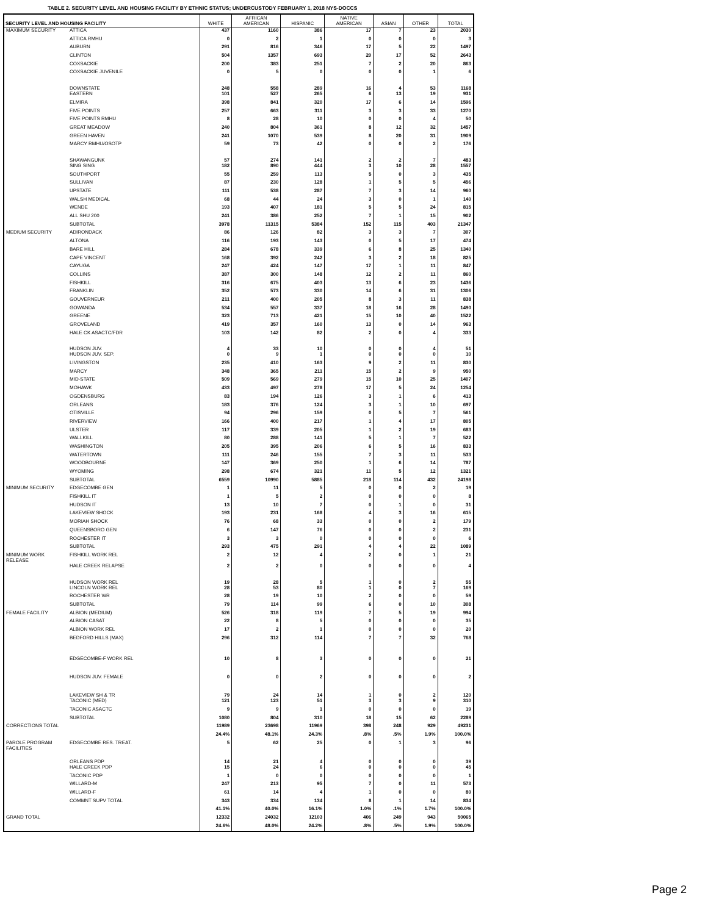TABLE 2. SECURITY LEVEL AND HOUSING FACILITY BY ETHNIC STATUS; UNDERCUSTODY FEBRUARY 1, 2018 NYS-DOCCS
| SECURITY LEVEL AND HOUSING FACILITY | | WHITE | AFRICAN AMERICAN | HISPANIC | NATIVE AMERICAN | ASIAN | OTHER | TOTAL |
| --- | --- | --- | --- | --- | --- | --- | --- | --- |
| MAXIMUM SECURITY | ATTICA | 437 | 1160 | 386 | 17 | 7 | 23 | 2030 |
| | ATTICA RMHU | 0 | 2 | 1 | 0 | 0 | 0 | 3 |
| | AUBURN | 291 | 816 | 346 | 17 | 5 | 22 | 1497 |
| | CLINTON | 504 | 1357 | 693 | 20 | 17 | 52 | 2643 |
| | COXSACKIE | 200 | 383 | 251 | 7 | 2 | 20 | 863 |
| | COXSACKIE JUVENILE | 0 | 5 | 0 | 0 | 0 | 1 | 6 |
| | DOWNSTATE | 248 | 558 | 289 | 16 | 4 | 53 | 1168 |
| | EASTERN | 101 | 527 | 265 | 6 | 13 | 19 | 931 |
| | ELMIRA | 398 | 841 | 320 | 17 | 6 | 14 | 1596 |
| | FIVE POINTS | 257 | 663 | 311 | 3 | 3 | 33 | 1270 |
| | FIVE POINTS RMHU | 8 | 28 | 10 | 0 | 0 | 4 | 50 |
| | GREAT MEADOW | 240 | 804 | 361 | 8 | 12 | 32 | 1457 |
| | GREEN HAVEN | 241 | 1070 | 539 | 8 | 20 | 31 | 1909 |
| | MARCY RMHU/OSOTP | 59 | 73 | 42 | 0 | 0 | 2 | 176 |
| | SHAWANGUNK | 57 | 274 | 141 | 2 | 2 | 7 | 483 |
| | SING SING | 182 | 890 | 444 | 3 | 10 | 28 | 1557 |
| | SOUTHPORT | 55 | 259 | 113 | 5 | 0 | 3 | 435 |
| | SULLIVAN | 87 | 230 | 128 | 1 | 5 | 5 | 456 |
| | UPSTATE | 111 | 538 | 287 | 7 | 3 | 14 | 960 |
| | WALSH MEDICAL | 68 | 44 | 24 | 3 | 0 | 1 | 140 |
| | WENDE | 193 | 407 | 181 | 5 | 5 | 24 | 815 |
| | ALL SHU 200 | 241 | 386 | 252 | 7 | 1 | 15 | 902 |
| | SUBTOTAL | 3978 | 11315 | 5384 | 152 | 115 | 403 | 21347 |
| MEDIUM SECURITY | ADIRONDACK | 86 | 126 | 82 | 3 | 3 | 7 | 307 |
| | ALTONA | 116 | 193 | 143 | 0 | 5 | 17 | 474 |
| | BARE HILL | 284 | 678 | 339 | 6 | 8 | 25 | 1340 |
| | CAPE VINCENT | 168 | 392 | 242 | 3 | 2 | 18 | 825 |
| | CAYUGA | 247 | 424 | 147 | 17 | 1 | 11 | 847 |
| | COLLINS | 387 | 300 | 148 | 12 | 2 | 11 | 860 |
| | FISHKILL | 316 | 675 | 403 | 13 | 6 | 23 | 1436 |
| | FRANKLIN | 352 | 573 | 330 | 14 | 6 | 31 | 1306 |
| | GOUVERNEUR | 211 | 400 | 205 | 8 | 3 | 11 | 838 |
| | GOWANDA | 534 | 557 | 337 | 18 | 16 | 28 | 1490 |
| | GREENE | 323 | 713 | 421 | 15 | 10 | 40 | 1522 |
| | GROVELAND | 419 | 357 | 160 | 13 | 0 | 14 | 963 |
| | HALE CK ASACTC/FDR | 103 | 142 | 82 | 2 | 0 | 4 | 333 |
| | HUDSON JUV. | 4 | 33 | 10 | 0 | 0 | 4 | 51 |
| | HUDSON JUV. SEP. | 0 | 9 | 1 | 0 | 0 | 0 | 10 |
| | LIVINGSTON | 235 | 410 | 163 | 9 | 2 | 11 | 830 |
| | MARCY | 348 | 365 | 211 | 15 | 2 | 9 | 950 |
| | MID-STATE | 509 | 569 | 279 | 15 | 10 | 25 | 1407 |
| | MOHAWK | 433 | 497 | 278 | 17 | 5 | 24 | 1254 |
| | OGDENSBURG | 83 | 194 | 126 | 3 | 1 | 6 | 413 |
| | ORLEANS | 183 | 376 | 124 | 3 | 1 | 10 | 697 |
| | OTISVILLE | 94 | 296 | 159 | 0 | 5 | 7 | 561 |
| | RIVERVIEW | 166 | 400 | 217 | 1 | 4 | 17 | 805 |
| | ULSTER | 117 | 339 | 205 | 1 | 2 | 19 | 683 |
| | WALLKILL | 80 | 288 | 141 | 5 | 1 | 7 | 522 |
| | WASHINGTON | 205 | 395 | 206 | 6 | 5 | 16 | 833 |
| | WATERTOWN | 111 | 246 | 155 | 7 | 3 | 11 | 533 |
| | WOODBOURNE | 147 | 369 | 250 | 1 | 6 | 14 | 787 |
| | WYOMING | 298 | 674 | 321 | 11 | 5 | 12 | 1321 |
| | SUBTOTAL | 6559 | 10990 | 5885 | 218 | 114 | 432 | 24198 |
| MINIMUM SECURITY | EDGECOMBE GEN | 1 | 11 | 5 | 0 | 0 | 2 | 19 |
| | FISHKILL IT | 1 | 5 | 2 | 0 | 0 | 0 | 8 |
| | HUDSON IT | 13 | 10 | 7 | 0 | 1 | 0 | 31 |
| | LAKEVIEW SHOCK | 193 | 231 | 168 | 4 | 3 | 16 | 615 |
| | MORIAH SHOCK | 76 | 68 | 33 | 0 | 0 | 2 | 179 |
| | QUEENSBORO GEN | 6 | 147 | 76 | 0 | 0 | 2 | 231 |
| | ROCHESTER IT | 3 | 3 | 0 | 0 | 0 | 0 | 6 |
| | SUBTOTAL | 293 | 475 | 291 | 4 | 4 | 22 | 1089 |
| MINIMUM WORK RELEASE | FISHKILL WORK REL | 2 | 12 | 4 | 2 | 0 | 1 | 21 |
| | HALE CREEK RELAPSE | 2 | 2 | 0 | 0 | 0 | 0 | 4 |
| | HUDSON WORK REL | 19 | 28 | 5 | 1 | 0 | 2 | 55 |
| | LINCOLN WORK REL | 28 | 53 | 80 | 1 | 0 | 7 | 169 |
| | ROCHESTER WR | 28 | 19 | 10 | 2 | 0 | 0 | 59 |
| | SUBTOTAL | 79 | 114 | 99 | 6 | 0 | 10 | 308 |
| FEMALE FACILITY | ALBION (MEDIUM) | 526 | 318 | 119 | 7 | 5 | 19 | 994 |
| | ALBION CASAT | 22 | 8 | 5 | 0 | 0 | 0 | 35 |
| | ALBION WORK REL | 17 | 2 | 1 | 0 | 0 | 0 | 20 |
| | BEDFORD HILLS (MAX) | 296 | 312 | 114 | 7 | 7 | 32 | 768 |
| | EDGECOMBE-F WORK REL | 10 | 8 | 3 | 0 | 0 | 0 | 21 |
| | HUDSON JUV. FEMALE | 0 | 0 | 2 | 0 | 0 | 0 | 2 |
| | LAKEVIEW SH & TR | 79 | 24 | 14 | 1 | 0 | 2 | 120 |
| | TACONIC (MED) | 121 | 123 | 51 | 3 | 3 | 9 | 310 |
| | TACONIC ASACTC | 9 | 9 | 1 | 0 | 0 | 0 | 19 |
| | SUBTOTAL | 1080 | 804 | 310 | 18 | 15 | 62 | 2289 |
| CORRECTIONS TOTAL | | 11989 | 23698 | 11969 | 398 | 248 | 929 | 49231 |
| | | 24.4% | 48.1% | 24.3% | .8% | .5% | 1.9% | 100.0% |
| PAROLE PROGRAM FACILITIES | EDGECOMBE RES. TREAT. | 5 | 62 | 25 | 0 | 1 | 3 | 96 |
| | ORLEANS PDP | 14 | 21 | 4 | 0 | 0 | 0 | 39 |
| | HALE CREEK PDP | 15 | 24 | 6 | 0 | 0 | 0 | 45 |
| | TACONIC PDP | 1 | 0 | 0 | 0 | 0 | 0 | 1 |
| | WILLARD-M | 247 | 213 | 95 | 7 | 0 | 11 | 573 |
| | WILLARD-F | 61 | 14 | 4 | 1 | 0 | 0 | 80 |
| | COMMNT SUPV TOTAL | 343 | 334 | 134 | 8 | 1 | 14 | 834 |
| | | 41.1% | 40.0% | 16.1% | 1.0% | .1% | 1.7% | 100.0% |
| GRAND TOTAL | | 12332 | 24032 | 12103 | 406 | 249 | 943 | 50065 |
| | | 24.6% | 48.0% | 24.2% | .8% | .5% | 1.9% | 100.0% |
Page 2